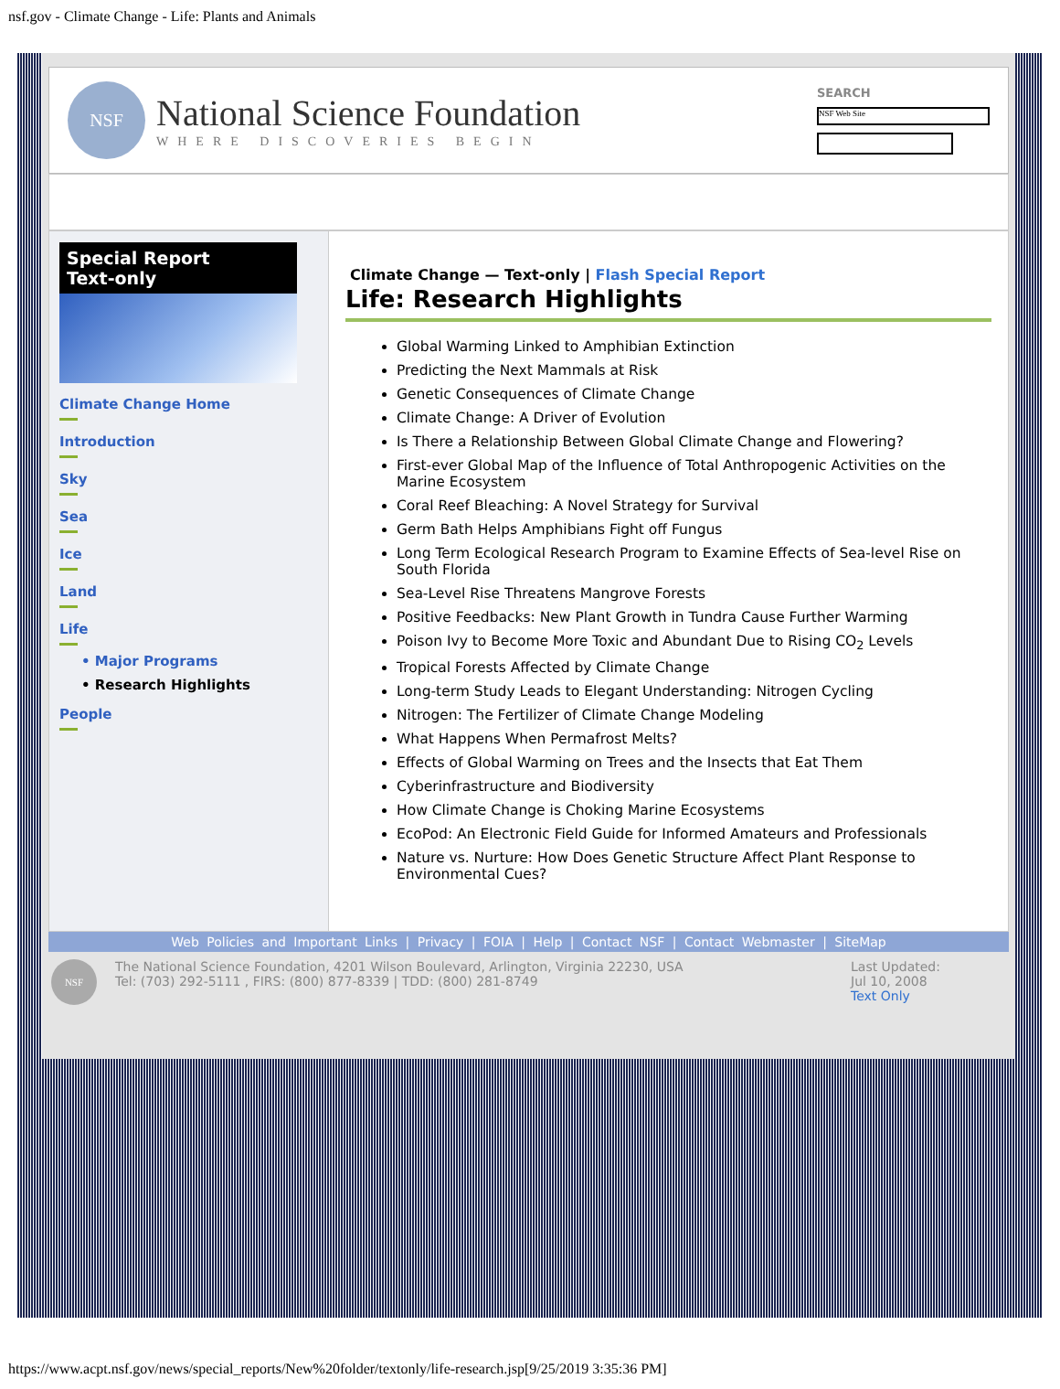nsf.gov - Climate Change - Life: Plants and Animals
NSF
National Science Foundation
WHERE DISCOVERIES BEGIN
SEARCH
NSF Web Site
Special Report
Text-only
Climate Change Home
Introduction
Sky
Sea
Ice
Land
Life
• Major Programs
• Research Highlights
People
Climate Change — Text-only | Flash Special Report
Life: Research Highlights
Global Warming Linked to Amphibian Extinction
Predicting the Next Mammals at Risk
Genetic Consequences of Climate Change
Climate Change: A Driver of Evolution
Is There a Relationship Between Global Climate Change and Flowering?
First-ever Global Map of the Influence of Total Anthropogenic Activities on the Marine Ecosystem
Coral Reef Bleaching: A Novel Strategy for Survival
Germ Bath Helps Amphibians Fight off Fungus
Long Term Ecological Research Program to Examine Effects of Sea-level Rise on South Florida
Sea-Level Rise Threatens Mangrove Forests
Positive Feedbacks: New Plant Growth in Tundra Cause Further Warming
Poison Ivy to Become More Toxic and Abundant Due to Rising CO<sub>2</sub> Levels
Tropical Forests Affected by Climate Change
Long-term Study Leads to Elegant Understanding: Nitrogen Cycling
Nitrogen: The Fertilizer of Climate Change Modeling
What Happens When Permafrost Melts?
Effects of Global Warming on Trees and the Insects that Eat Them
Cyberinfrastructure and Biodiversity
How Climate Change is Choking Marine Ecosystems
EcoPod: An Electronic Field Guide for Informed Amateurs and Professionals
Nature vs. Nurture: How Does Genetic Structure Affect Plant Response to Environmental Cues?
Web Policies and Important Links | Privacy | FOIA | Help | Contact NSF | Contact Webmaster | SiteMap
NSF
The National Science Foundation, 4201 Wilson Boulevard, Arlington, Virginia 22230, USA
Tel: (703) 292-5111 , FIRS: (800) 877-8339 | TDD: (800) 281-8749
Last Updated:
Jul 10, 2008
Text Only
https://www.acpt.nsf.gov/news/special_reports/New%20folder/textonly/life-research.jsp[9/25/2019 3:35:36 PM]